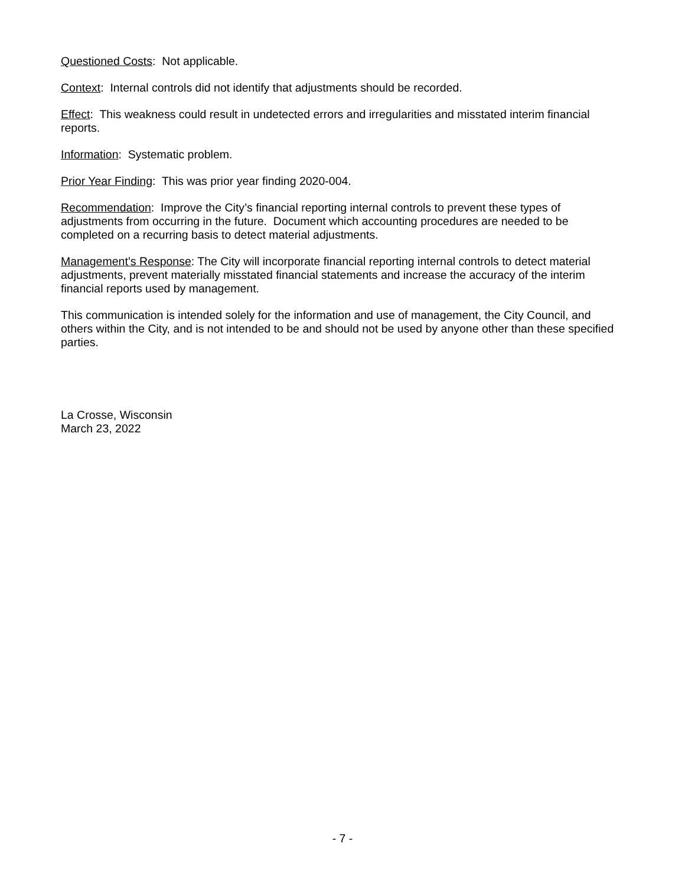Questioned Costs: Not applicable.
Context: Internal controls did not identify that adjustments should be recorded.
Effect: This weakness could result in undetected errors and irregularities and misstated interim financial reports.
Information: Systematic problem.
Prior Year Finding: This was prior year finding 2020-004.
Recommendation: Improve the City’s financial reporting internal controls to prevent these types of adjustments from occurring in the future. Document which accounting procedures are needed to be completed on a recurring basis to detect material adjustments.
Management’s Response: The City will incorporate financial reporting internal controls to detect material adjustments, prevent materially misstated financial statements and increase the accuracy of the interim financial reports used by management.
This communication is intended solely for the information and use of management, the City Council, and others within the City, and is not intended to be and should not be used by anyone other than these specified parties.
La Crosse, Wisconsin
March 23, 2022
- 7 -